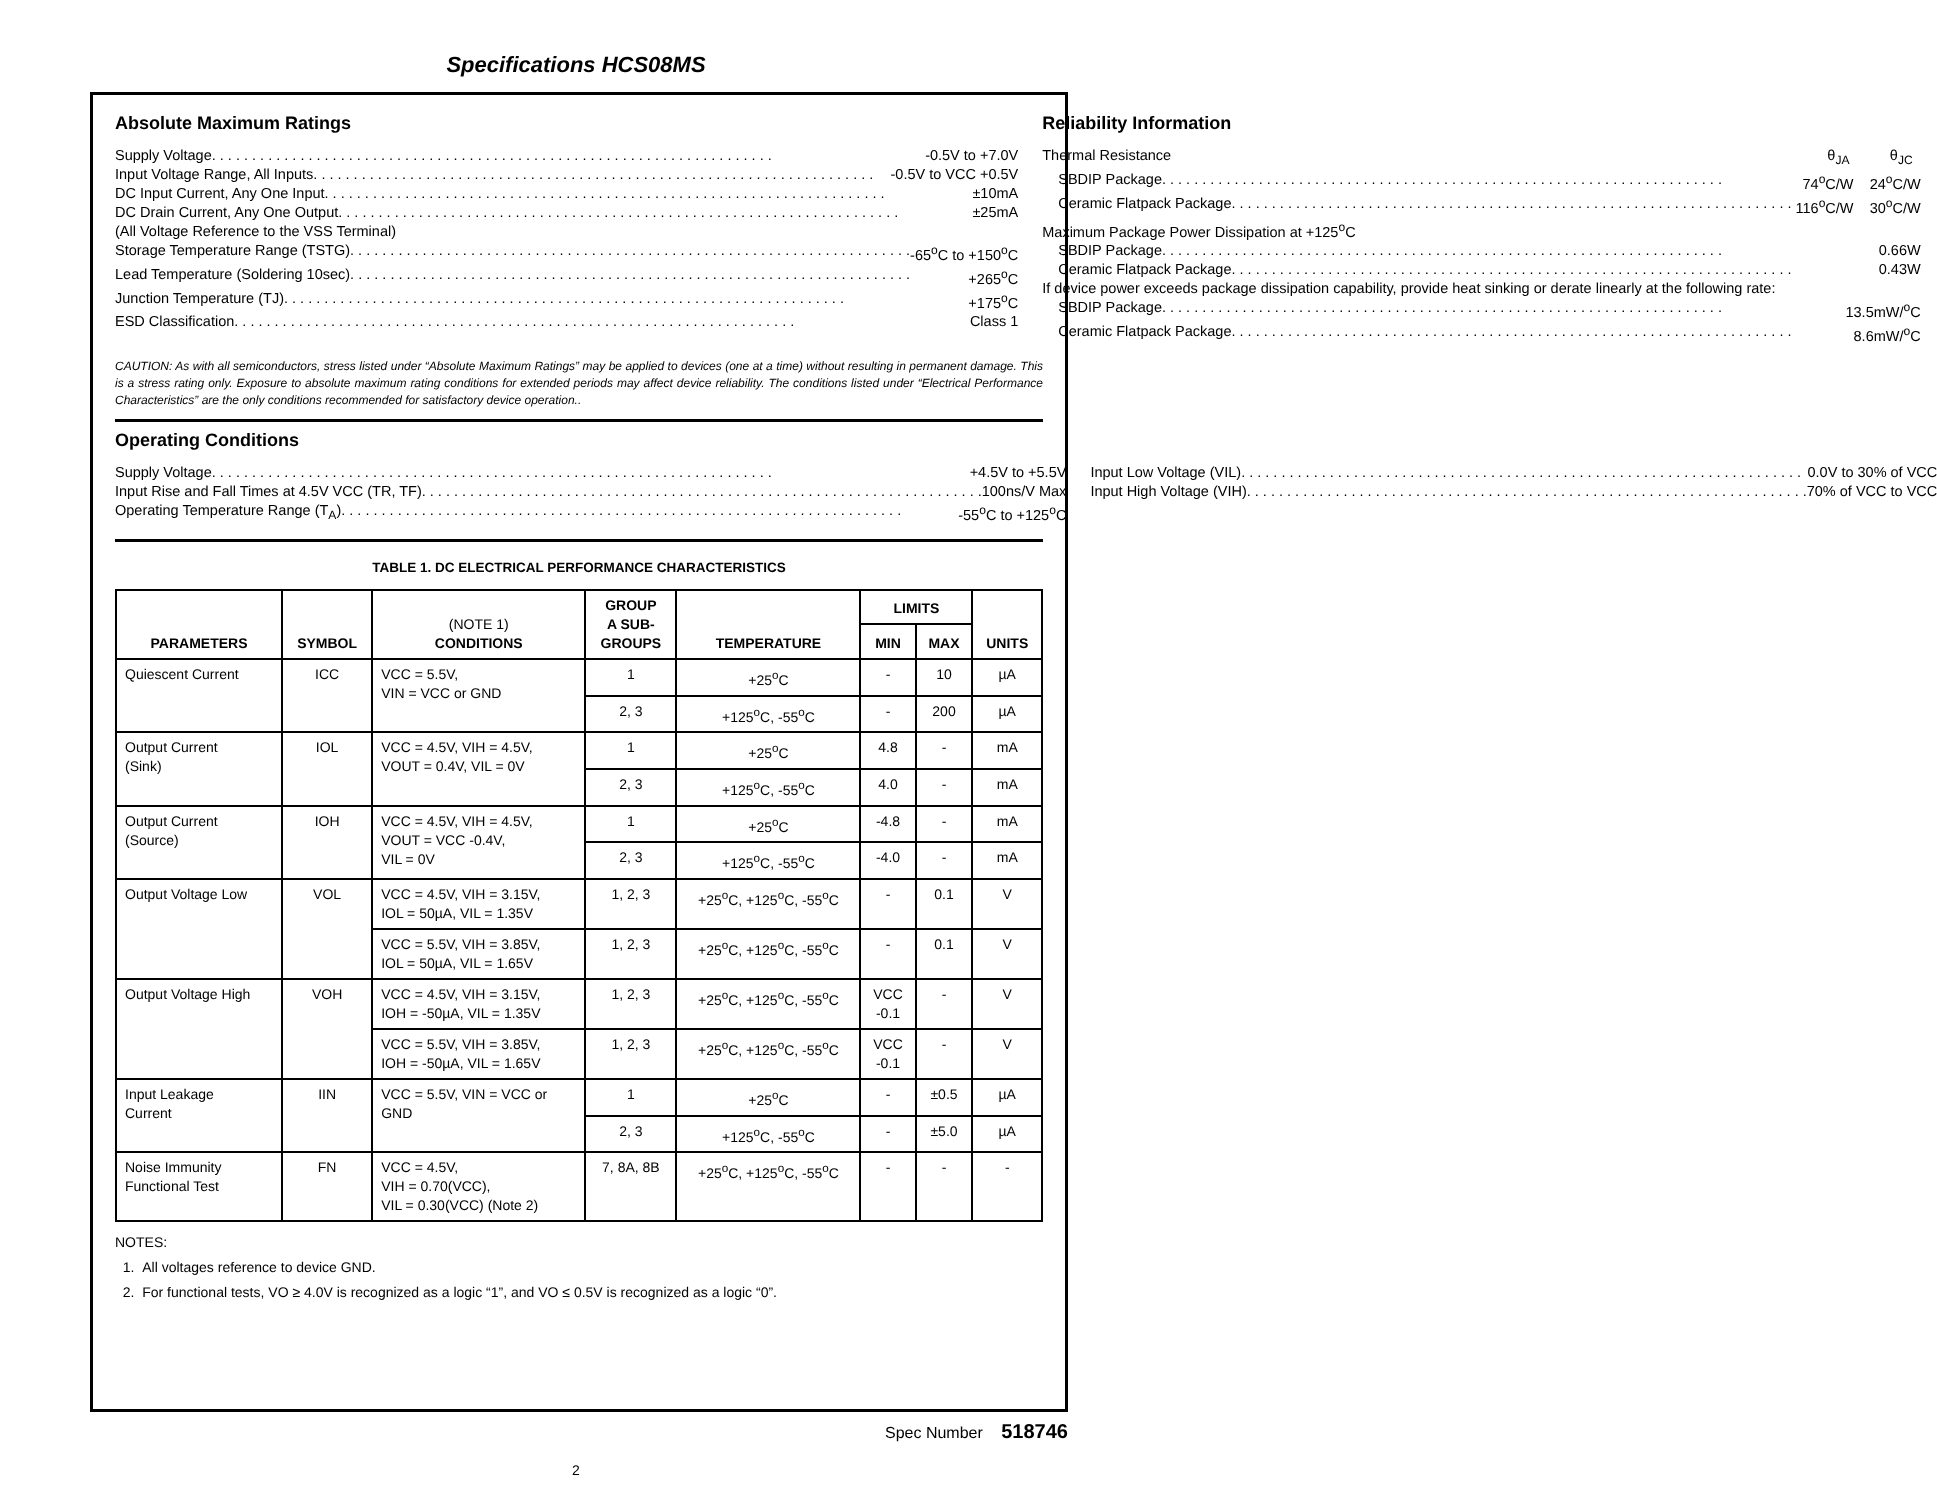Specifications HCS08MS
Absolute Maximum Ratings
Supply Voltage -0.5V to +7.0V
Input Voltage Range, All Inputs -0.5V to VCC +0.5V
DC Input Current, Any One Input ±10mA
DC Drain Current, Any One Output ±25mA
(All Voltage Reference to the VSS Terminal)
Storage Temperature Range (TSTG) -65<sup>o</sup>C to +150<sup>o</sup>C
Lead Temperature (Soldering 10sec) +265<sup>o</sup>C
Junction Temperature (TJ) +175<sup>o</sup>C
ESD Classification Class 1
Reliability Information
Thermal Resistance θ<sub>JA</sub> θ<sub>JC</sub>
SBDIP Package 74<sup>o</sup>C/W 24<sup>o</sup>C/W
Ceramic Flatpack Package 116<sup>o</sup>C/W 30<sup>o</sup>C/W
Maximum Package Power Dissipation at +125<sup>o</sup>C
SBDIP Package 0.66W
Ceramic Flatpack Package 0.43W
If device power exceeds package dissipation capability, provide heat sinking or derate linearly at the following rate:
SBDIP Package 13.5mW/<sup>o</sup>C
Ceramic Flatpack Package 8.6mW/<sup>o</sup>C
CAUTION: As with all semiconductors, stress listed under “Absolute Maximum Ratings” may be applied to devices (one at a time) without resulting in permanent damage. This is a stress rating only. Exposure to absolute maximum rating conditions for extended periods may affect device reliability. The conditions listed under “Electrical Performance Characteristics” are the only conditions recommended for satisfactory device operation..
Operating Conditions
Supply Voltage +4.5V to +5.5V
Input Rise and Fall Times at 4.5V VCC (TR, TF) 100ns/V Max
Operating Temperature Range (T<sub>A</sub>) -55<sup>o</sup>C to +125<sup>o</sup>C
Input Low Voltage (VIL) 0.0V to 30% of VCC
Input High Voltage (VIH) 70% of VCC to VCC
TABLE 1. DC ELECTRICAL PERFORMANCE CHARACTERISTICS
| PARAMETERS | SYMBOL | (NOTE 1) CONDITIONS | GROUP A SUB- GROUPS | TEMPERATURE | LIMITS | | UNITS |
| --- | --- | --- | --- | --- | --- | --- | --- |
| | | | | | MIN | MAX | |
| Quiescent Current | ICC | VCC = 5.5V, VIN = VCC or GND | 1 | +25<sup>o</sup>C | - | 10 | µA |
| | | | 2, 3 | +125<sup>o</sup>C, -55<sup>o</sup>C | - | 200 | µA |
| Output Current (Sink) | IOL | VCC = 4.5V, VIH = 4.5V, VOUT = 0.4V, VIL = 0V | 1 | +25<sup>o</sup>C | 4.8 | - | mA |
| | | | 2, 3 | +125<sup>o</sup>C, -55<sup>o</sup>C | 4.0 | - | mA |
| Output Current (Source) | IOH | VCC = 4.5V, VIH = 4.5V, VOUT = VCC -0.4V, VIL = 0V | 1 | +25<sup>o</sup>C | -4.8 | - | mA |
| | | | 2, 3 | +125<sup>o</sup>C, -55<sup>o</sup>C | -4.0 | - | mA |
| Output Voltage Low | VOL | VCC = 4.5V, VIH = 3.15V, IOL = 50µA, VIL = 1.35V | 1, 2, 3 | +25<sup>o</sup>C, +125<sup>o</sup>C, -55<sup>o</sup>C | - | 0.1 | V |
| | | VCC = 5.5V, VIH = 3.85V, IOL = 50µA, VIL = 1.65V | 1, 2, 3 | +25<sup>o</sup>C, +125<sup>o</sup>C, -55<sup>o</sup>C | - | 0.1 | V |
| Output Voltage High | VOH | VCC = 4.5V, VIH = 3.15V, IOH = -50µA, VIL = 1.35V | 1, 2, 3 | +25<sup>o</sup>C, +125<sup>o</sup>C, -55<sup>o</sup>C | VCC -0.1 | - | V |
| | | VCC = 5.5V, VIH = 3.85V, IOH = -50µA, VIL = 1.65V | 1, 2, 3 | +25<sup>o</sup>C, +125<sup>o</sup>C, -55<sup>o</sup>C | VCC -0.1 | - | V |
| Input Leakage Current | IIN | VCC = 5.5V, VIN = VCC or GND | 1 | +25<sup>o</sup>C | - | ±0.5 | µA |
| | | | 2, 3 | +125<sup>o</sup>C, -55<sup>o</sup>C | - | ±5.0 | µA |
| Noise Immunity Functional Test | FN | VCC = 4.5V, VIH = 0.70(VCC), VIL = 0.30(VCC) (Note 2) | 7, 8A, 8B | +25<sup>o</sup>C, +125<sup>o</sup>C, -55<sup>o</sup>C | - | - | - |
NOTES:
1. All voltages reference to device GND.
2. For functional tests, VO ≥ 4.0V is recognized as a logic “1”, and VO ≤ 0.5V is recognized as a logic “0”.
Spec Number 518746
2